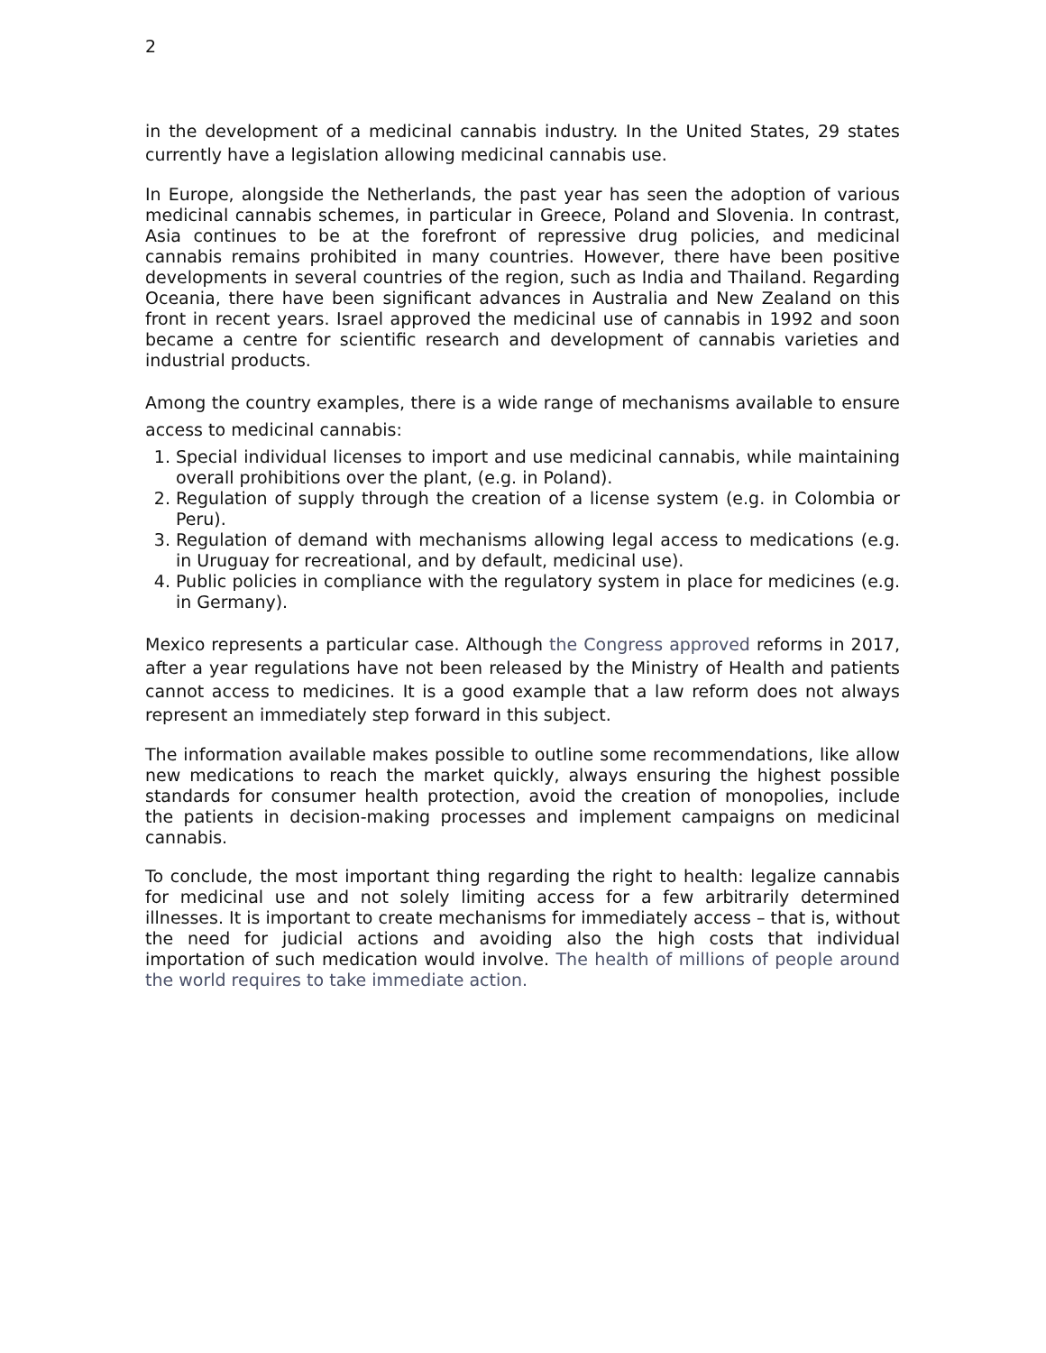2
in the development of a medicinal cannabis industry. In the United States, 29 states currently have a legislation allowing medicinal cannabis use.
In Europe, alongside the Netherlands, the past year has seen the adoption of various medicinal cannabis schemes, in particular in Greece, Poland and Slovenia. In contrast, Asia continues to be at the forefront of repressive drug policies, and medicinal cannabis remains prohibited in many countries. However, there have been positive developments in several countries of the region, such as India and Thailand. Regarding Oceania, there have been significant advances in Australia and New Zealand on this front in recent years. Israel approved the medicinal use of cannabis in 1992 and soon became a centre for scientific research and development of cannabis varieties and industrial products.
Among the country examples, there is a wide range of mechanisms available to ensure access to medicinal cannabis:
1. Special individual licenses to import and use medicinal cannabis, while maintaining overall prohibitions over the plant, (e.g. in Poland).
2. Regulation of supply through the creation of a license system (e.g. in Colombia or Peru).
3. Regulation of demand with mechanisms allowing legal access to medications (e.g. in Uruguay for recreational, and by default, medicinal use).
4. Public policies in compliance with the regulatory system in place for medicines (e.g. in Germany).
Mexico represents a particular case. Although the Congress approved reforms in 2017, after a year regulations have not been released by the Ministry of Health and patients cannot access to medicines. It is a good example that a law reform does not always represent an immediately step forward in this subject.
The information available makes possible to outline some recommendations, like allow new medications to reach the market quickly, always ensuring the highest possible standards for consumer health protection, avoid the creation of monopolies, include the patients in decision-making processes and implement campaigns on medicinal cannabis.
To conclude, the most important thing regarding the right to health: legalize cannabis for medicinal use and not solely limiting access for a few arbitrarily determined illnesses. It is important to create mechanisms for immediately access – that is, without the need for judicial actions and avoiding also the high costs that individual importation of such medication would involve. The health of millions of people around the world requires to take immediate action.